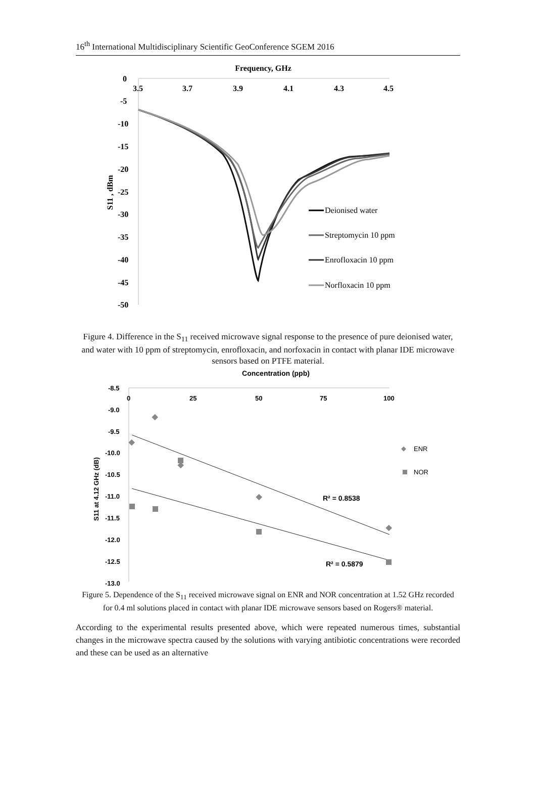16<sup>th</sup> International Multidisciplinary Scientific GeoConference SGEM 2016
Frequency, GHz
0
-5
-10
-15
-20
-25
-30
-35
-40
-45
-50
3.5
3.7
3.9
4.1
4.3
4.5
S11 , dBm
Deionised water
Streptomycin 10 ppm
Enrofloxacin 10 ppm
Norfloxacin 10 ppm
Figure 4. Difference in the S<sub>11</sub> received microwave signal response to the presence of pure deionised water, and water with 10 ppm of streptomycin, enrofloxacin, and norfoxacin in contact with planar IDE microwave sensors based on PTFE material.
Concentration (ppb)
-8.5
-9.0
-9.5
-10.0
-10.5
-11.0
-11.5
-12.0
-12.5
-13.0
0
25
50
75
100
S11 at 4.12 GHz (dB)
ENR
NOR
R² = 0.8538
R² = 0.5879
Figure 5. Dependence of the S<sub>11</sub> received microwave signal on ENR and NOR concentration at 1.52 GHz recorded for 0.4 ml solutions placed in contact with planar IDE microwave sensors based on Rogers® material.
According to the experimental results presented above, which were repeated numerous times, substantial changes in the microwave spectra caused by the solutions with varying antibiotic concentrations were recorded and these can be used as an alternative